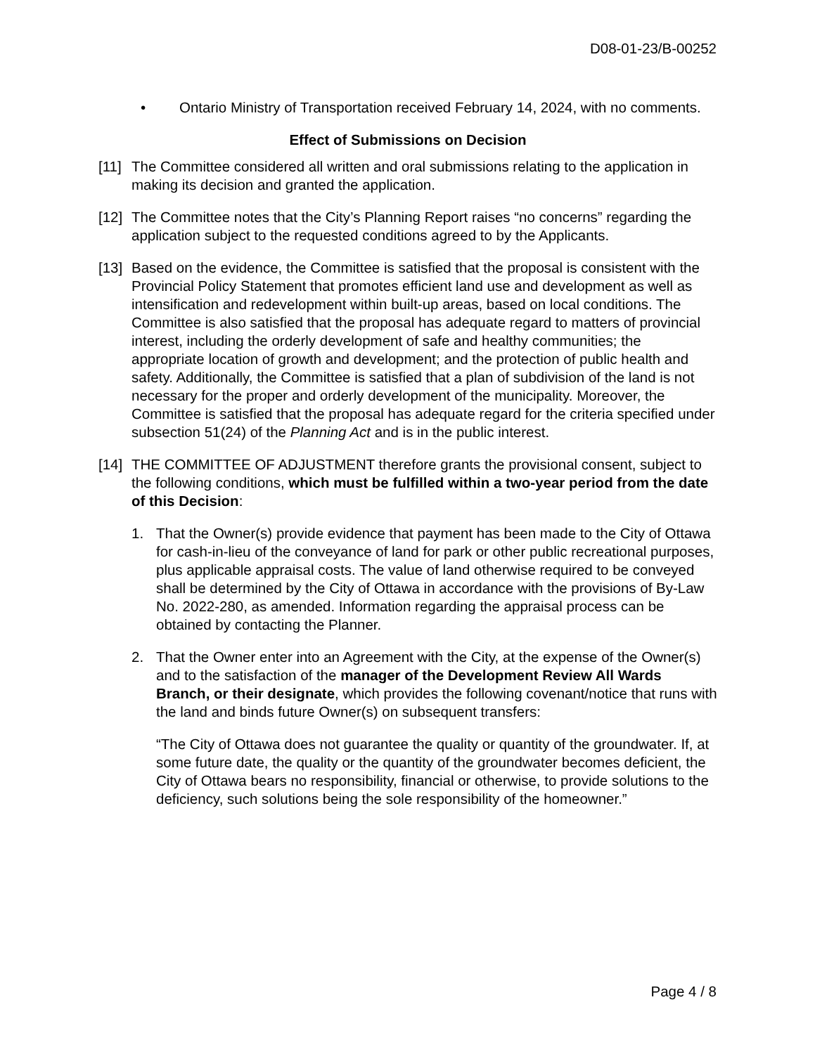D08-01-23/B-00252
• Ontario Ministry of Transportation received February 14, 2024, with no comments.
Effect of Submissions on Decision
[11] The Committee considered all written and oral submissions relating to the application in making its decision and granted the application.
[12] The Committee notes that the City’s Planning Report raises “no concerns” regarding the application subject to the requested conditions agreed to by the Applicants.
[13] Based on the evidence, the Committee is satisfied that the proposal is consistent with the Provincial Policy Statement that promotes efficient land use and development as well as intensification and redevelopment within built-up areas, based on local conditions. The Committee is also satisfied that the proposal has adequate regard to matters of provincial interest, including the orderly development of safe and healthy communities; the appropriate location of growth and development; and the protection of public health and safety. Additionally, the Committee is satisfied that a plan of subdivision of the land is not necessary for the proper and orderly development of the municipality. Moreover, the Committee is satisfied that the proposal has adequate regard for the criteria specified under subsection 51(24) of the Planning Act and is in the public interest.
[14] THE COMMITTEE OF ADJUSTMENT therefore grants the provisional consent, subject to the following conditions, which must be fulfilled within a two-year period from the date of this Decision:
1. That the Owner(s) provide evidence that payment has been made to the City of Ottawa for cash-in-lieu of the conveyance of land for park or other public recreational purposes, plus applicable appraisal costs. The value of land otherwise required to be conveyed shall be determined by the City of Ottawa in accordance with the provisions of By-Law No. 2022-280, as amended. Information regarding the appraisal process can be obtained by contacting the Planner.
2. That the Owner enter into an Agreement with the City, at the expense of the Owner(s) and to the satisfaction of the manager of the Development Review All Wards Branch, or their designate, which provides the following covenant/notice that runs with the land and binds future Owner(s) on subsequent transfers:
“The City of Ottawa does not guarantee the quality or quantity of the groundwater. If, at some future date, the quality or the quantity of the groundwater becomes deficient, the City of Ottawa bears no responsibility, financial or otherwise, to provide solutions to the deficiency, such solutions being the sole responsibility of the homeowner.”
Page 4 / 8